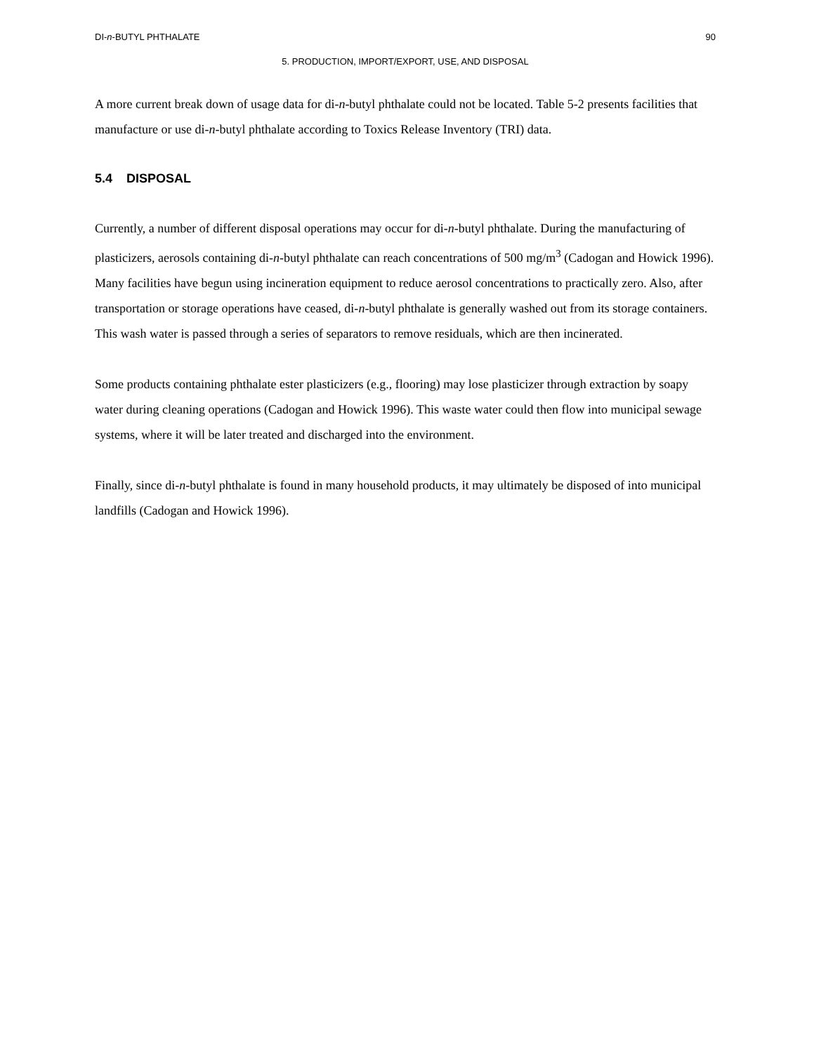DI-n-BUTYL PHTHALATE 90
5. PRODUCTION, IMPORT/EXPORT, USE, AND DISPOSAL
A more current break down of usage data for di-n-butyl phthalate could not be located. Table 5-2 presents facilities that manufacture or use di-n-butyl phthalate according to Toxics Release Inventory (TRI) data.
5.4 DISPOSAL
Currently, a number of different disposal operations may occur for di-n-butyl phthalate. During the manufacturing of plasticizers, aerosols containing di-n-butyl phthalate can reach concentrations of 500 mg/m<sup>3</sup> (Cadogan and Howick 1996). Many facilities have begun using incineration equipment to reduce aerosol concentrations to practically zero. Also, after transportation or storage operations have ceased, di-n-butyl phthalate is generally washed out from its storage containers. This wash water is passed through a series of separators to remove residuals, which are then incinerated.
Some products containing phthalate ester plasticizers (e.g., flooring) may lose plasticizer through extraction by soapy water during cleaning operations (Cadogan and Howick 1996). This waste water could then flow into municipal sewage systems, where it will be later treated and discharged into the environment.
Finally, since di-n-butyl phthalate is found in many household products, it may ultimately be disposed of into municipal landfills (Cadogan and Howick 1996).